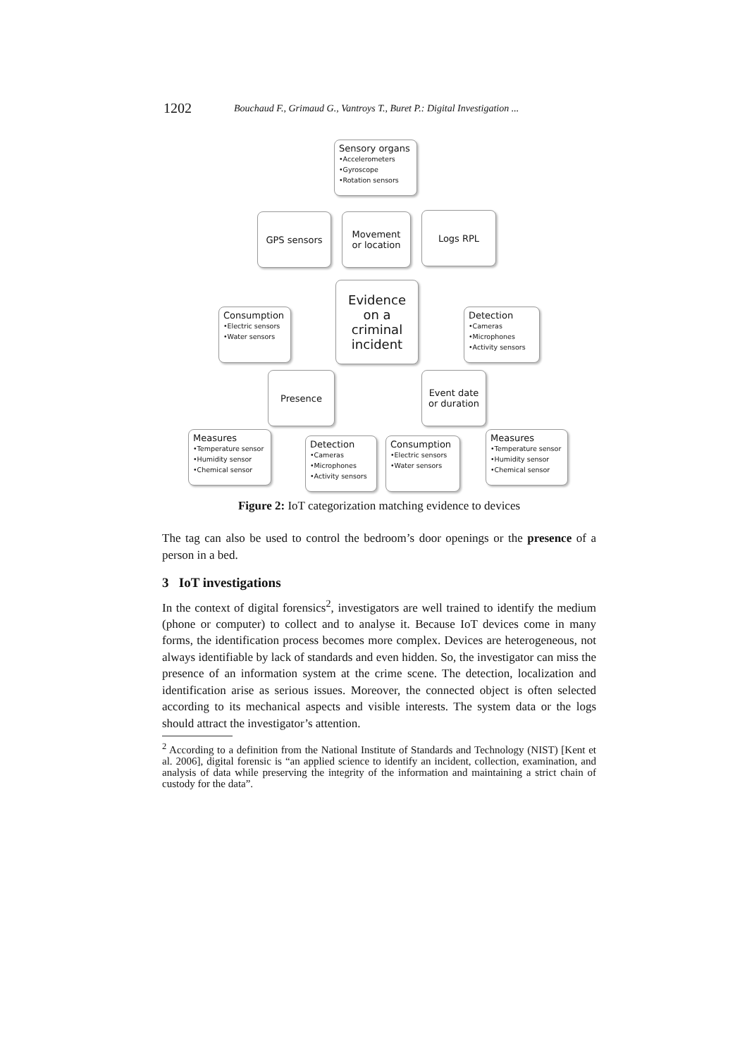1202 Bouchaud F., Grimaud G., Vantroys T., Buret P.: Digital Investigation ...
Sensory organs
•Accelerometers
•Gyroscope
•Rotation sensors
GPS sensors
Movement or location
Logs RPL
Evidence on a criminal incident
Consumption
•Electric sensors
•Water sensors
Detection
•Cameras
•Microphones
•Activity sensors
Presence
Event date or duration
Measures
•Temperature sensor
•Humidity sensor
•Chemical sensor
Detection
•Cameras
•Microphones
•Activity sensors
Consumption
•Electric sensors
•Water sensors
Measures
•Temperature sensor
•Humidity sensor
•Chemical sensor
Figure 2: IoT categorization matching evidence to devices
The tag can also be used to control the bedroom’s door openings or the presence of a person in a bed.
3 IoT investigations
In the context of digital forensics<sup>2</sup>, investigators are well trained to identify the medium (phone or computer) to collect and to analyse it. Because IoT devices come in many forms, the identification process becomes more complex. Devices are heterogeneous, not always identifiable by lack of standards and even hidden. So, the investigator can miss the presence of an information system at the crime scene. The detection, localization and identification arise as serious issues. Moreover, the connected object is often selected according to its mechanical aspects and visible interests. The system data or the logs should attract the investigator’s attention.
<sup>2</sup> According to a definition from the National Institute of Standards and Technology (NIST) [Kent et al. 2006], digital forensic is “an applied science to identify an incident, collection, examination, and analysis of data while preserving the integrity of the information and maintaining a strict chain of custody for the data”.